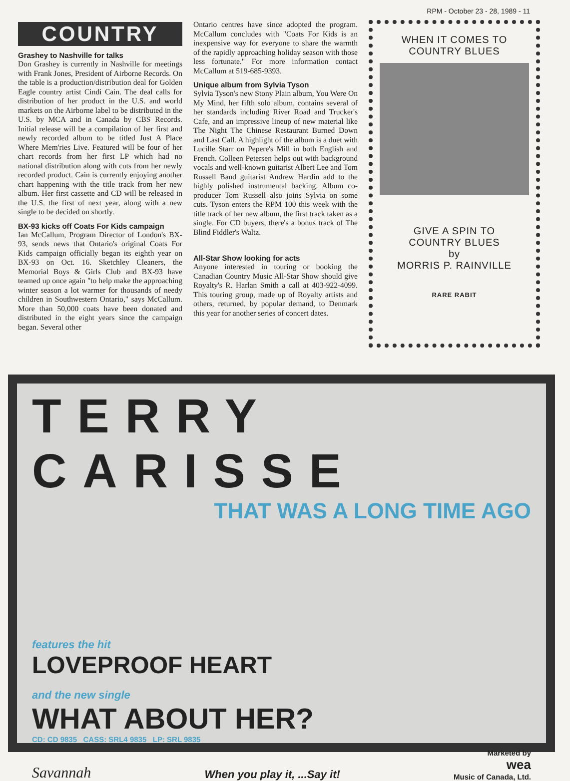RPM - October 23 - 28, 1989 - 11
COUNTRY
Grashey to Nashville for talks
Don Grashey is currently in Nashville for meetings with Frank Jones, President of Airborne Records. On the table is a production/distribution deal for Golden Eagle country artist Cindi Cain. The deal calls for distribution of her product in the U.S. and world markets on the Airborne label to be distributed in the U.S. by MCA and in Canada by CBS Records. Initial release will be a compilation of her first and newly recorded album to be titled Just A Place Where Mem'ries Live. Featured will be four of her chart records from her first LP which had no national distribution along with cuts from her newly recorded product. Cain is currently enjoying another chart happening with the title track from her new album. Her first cassette and CD will be released in the U.S. the first of next year, along with a new single to be decided on shortly.
BX-93 kicks off Coats For Kids campaign
Ian McCallum, Program Director of London's BX-93, sends news that Ontario's original Coats For Kids campaign officially began its eighth year on BX-93 on Oct. 16. Sketchley Cleaners, the Memorial Boys & Girls Club and BX-93 have teamed up once again "to help make the approaching winter season a lot warmer for thousands of needy children in Southwestern Ontario," says McCallum. More than 50,000 coats have been donated and distributed in the eight years since the campaign began. Several other
Ontario centres have since adopted the program. McCallum concludes with "Coats For Kids is an inexpensive way for everyone to share the warmth of the rapidly approaching holiday season with those less fortunate." For more information contact McCallum at 519-685-9393.
Unique album from Sylvia Tyson
Sylvia Tyson's new Stony Plain album, You Were On My Mind, her fifth solo album, contains several of her standards including River Road and Trucker's Cafe, and an impressive lineup of new material like The Night The Chinese Restaurant Burned Down and Last Call. A highlight of the album is a duet with Lucille Starr on Pepere's Mill in both English and French. Colleen Petersen helps out with background vocals and well-known guitarist Albert Lee and Tom Russell Band guitarist Andrew Hardin add to the highly polished instrumental backing. Album co-producer Tom Russell also joins Sylvia on some cuts. Tyson enters the RPM 100 this week with the title track of her new album, the first track taken as a single. For CD buyers, there's a bonus track of The Blind Fiddler's Waltz.
All-Star Show looking for acts
Anyone interested in touring or booking the Canadian Country Music All-Star Show should give Royalty's R. Harlan Smith a call at 403-922-4099. This touring group, made up of Royalty artists and others, returned, by popular demand, to Denmark this year for another series of concert dates.
WHEN IT COMES TO
COUNTRY BLUES
GIVE A SPIN TO
COUNTRY BLUES
by
MORRIS P. RAINVILLE
RARE RABIT
TERRY CARISSE
THAT WAS A LONG TIME AGO
features the hit
LOVEPROOF HEART
and the new single
WHAT ABOUT HER?
CD: CD 9835 CASS: SRL4 9835 LP: SRL 9835
Savannah When you play it, ...Say it! Marketed by
wea
Music of Canada, Ltd.